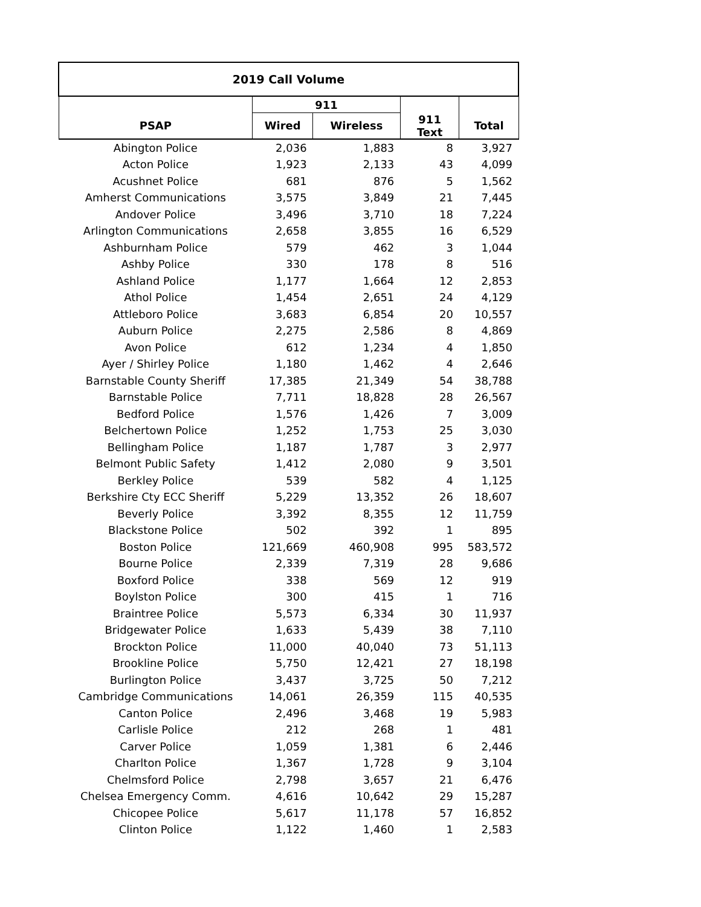| 2019 Call Volume | | | | |
| --- | --- | --- | --- | --- |
| | 911 | | | |
| PSAP | Wired | Wireless | 911 Text | Total |
| Abington Police | 2,036 | 1,883 | 8 | 3,927 |
| Acton Police | 1,923 | 2,133 | 43 | 4,099 |
| Acushnet Police | 681 | 876 | 5 | 1,562 |
| Amherst Communications | 3,575 | 3,849 | 21 | 7,445 |
| Andover Police | 3,496 | 3,710 | 18 | 7,224 |
| Arlington Communications | 2,658 | 3,855 | 16 | 6,529 |
| Ashburnham Police | 579 | 462 | 3 | 1,044 |
| Ashby Police | 330 | 178 | 8 | 516 |
| Ashland Police | 1,177 | 1,664 | 12 | 2,853 |
| Athol Police | 1,454 | 2,651 | 24 | 4,129 |
| Attleboro Police | 3,683 | 6,854 | 20 | 10,557 |
| Auburn Police | 2,275 | 2,586 | 8 | 4,869 |
| Avon Police | 612 | 1,234 | 4 | 1,850 |
| Ayer / Shirley Police | 1,180 | 1,462 | 4 | 2,646 |
| Barnstable County Sheriff | 17,385 | 21,349 | 54 | 38,788 |
| Barnstable Police | 7,711 | 18,828 | 28 | 26,567 |
| Bedford Police | 1,576 | 1,426 | 7 | 3,009 |
| Belchertown Police | 1,252 | 1,753 | 25 | 3,030 |
| Bellingham Police | 1,187 | 1,787 | 3 | 2,977 |
| Belmont Public Safety | 1,412 | 2,080 | 9 | 3,501 |
| Berkley Police | 539 | 582 | 4 | 1,125 |
| Berkshire Cty ECC Sheriff | 5,229 | 13,352 | 26 | 18,607 |
| Beverly Police | 3,392 | 8,355 | 12 | 11,759 |
| Blackstone Police | 502 | 392 | 1 | 895 |
| Boston Police | 121,669 | 460,908 | 995 | 583,572 |
| Bourne Police | 2,339 | 7,319 | 28 | 9,686 |
| Boxford Police | 338 | 569 | 12 | 919 |
| Boylston Police | 300 | 415 | 1 | 716 |
| Braintree Police | 5,573 | 6,334 | 30 | 11,937 |
| Bridgewater Police | 1,633 | 5,439 | 38 | 7,110 |
| Brockton Police | 11,000 | 40,040 | 73 | 51,113 |
| Brookline Police | 5,750 | 12,421 | 27 | 18,198 |
| Burlington Police | 3,437 | 3,725 | 50 | 7,212 |
| Cambridge Communications | 14,061 | 26,359 | 115 | 40,535 |
| Canton Police | 2,496 | 3,468 | 19 | 5,983 |
| Carlisle Police | 212 | 268 | 1 | 481 |
| Carver Police | 1,059 | 1,381 | 6 | 2,446 |
| Charlton Police | 1,367 | 1,728 | 9 | 3,104 |
| Chelmsford Police | 2,798 | 3,657 | 21 | 6,476 |
| Chelsea Emergency Comm. | 4,616 | 10,642 | 29 | 15,287 |
| Chicopee Police | 5,617 | 11,178 | 57 | 16,852 |
| Clinton Police | 1,122 | 1,460 | 1 | 2,583 |